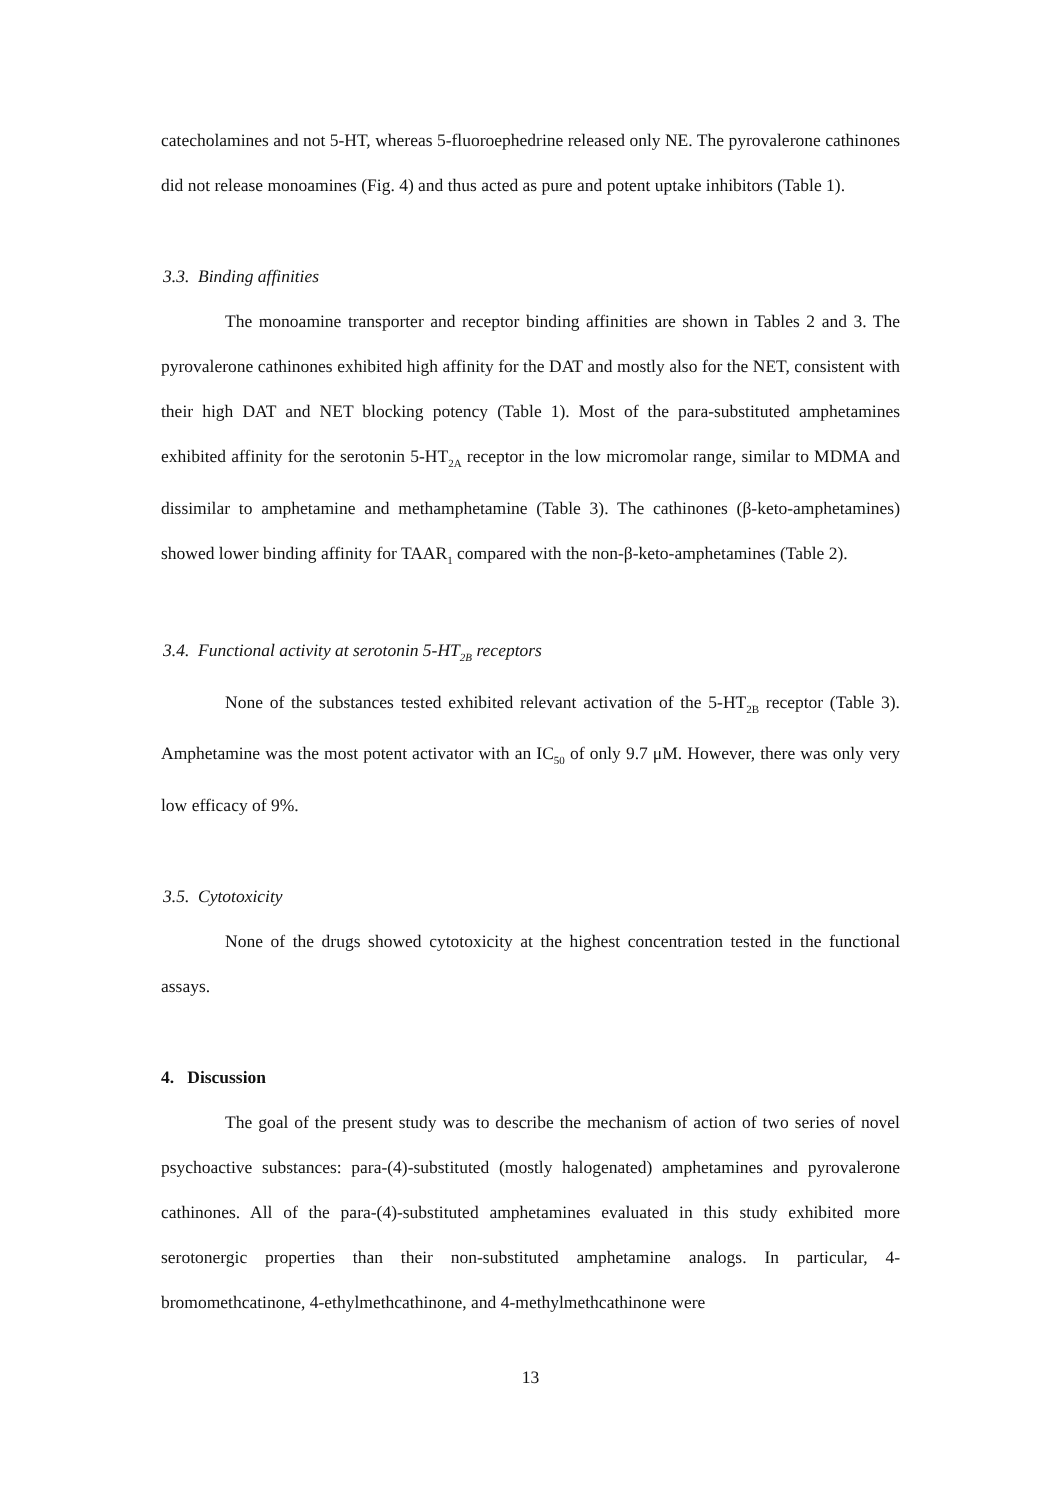catecholamines and not 5-HT, whereas 5-fluoroephedrine released only NE. The pyrovalerone cathinones did not release monoamines (Fig. 4) and thus acted as pure and potent uptake inhibitors (Table 1).
3.3. Binding affinities
The monoamine transporter and receptor binding affinities are shown in Tables 2 and 3. The pyrovalerone cathinones exhibited high affinity for the DAT and mostly also for the NET, consistent with their high DAT and NET blocking potency (Table 1). Most of the para-substituted amphetamines exhibited affinity for the serotonin 5-HT<sub>2A</sub> receptor in the low micromolar range, similar to MDMA and dissimilar to amphetamine and methamphetamine (Table 3). The cathinones (β-keto-amphetamines) showed lower binding affinity for TAAR<sub>1</sub> compared with the non-β-keto-amphetamines (Table 2).
3.4. Functional activity at serotonin 5-HT<sub>2B</sub> receptors
None of the substances tested exhibited relevant activation of the 5-HT<sub>2B</sub> receptor (Table 3). Amphetamine was the most potent activator with an IC<sub>50</sub> of only 9.7 μM. However, there was only very low efficacy of 9%.
3.5. Cytotoxicity
None of the drugs showed cytotoxicity at the highest concentration tested in the functional assays.
4. Discussion
The goal of the present study was to describe the mechanism of action of two series of novel psychoactive substances: para-(4)-substituted (mostly halogenated) amphetamines and pyrovalerone cathinones. All of the para-(4)-substituted amphetamines evaluated in this study exhibited more serotonergic properties than their non-substituted amphetamine analogs. In particular, 4-bromomethcatinone, 4-ethylmethcathinone, and 4-methylmethcathinone were
13